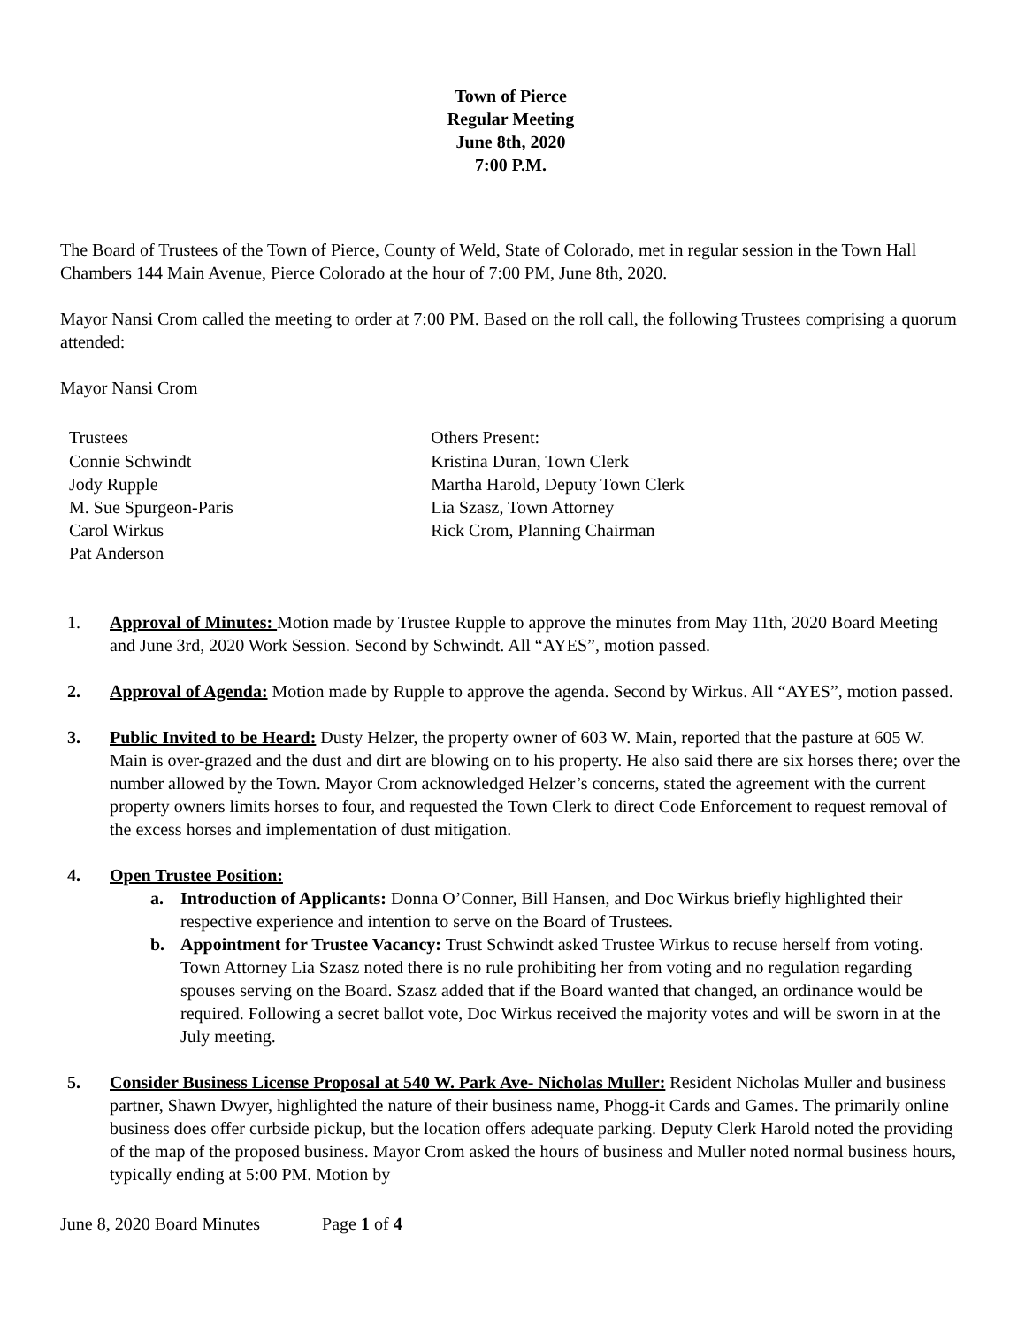Town of Pierce
Regular Meeting
June 8th, 2020
7:00 P.M.
The Board of Trustees of the Town of Pierce, County of Weld, State of Colorado, met in regular session in the Town Hall Chambers 144 Main Avenue, Pierce Colorado at the hour of 7:00 PM, June 8th, 2020.
Mayor Nansi Crom called the meeting to order at 7:00 PM. Based on the roll call, the following Trustees comprising a quorum attended:
Mayor Nansi Crom
| Trustees | Others Present: |
| --- | --- |
| Connie Schwindt | Kristina Duran, Town Clerk |
| Jody Rupple | Martha Harold, Deputy Town Clerk |
| M. Sue Spurgeon-Paris | Lia Szasz, Town Attorney |
| Carol Wirkus | Rick Crom, Planning Chairman |
| Pat Anderson | |
1. Approval of Minutes: Motion made by Trustee Rupple to approve the minutes from May 11th, 2020 Board Meeting and June 3rd, 2020 Work Session. Second by Schwindt. All “AYES”, motion passed.
2. Approval of Agenda: Motion made by Rupple to approve the agenda. Second by Wirkus. All “AYES”, motion passed.
3. Public Invited to be Heard: Dusty Helzer, the property owner of 603 W. Main, reported that the pasture at 605 W. Main is over-grazed and the dust and dirt are blowing on to his property. He also said there are six horses there; over the number allowed by the Town. Mayor Crom acknowledged Helzer’s concerns, stated the agreement with the current property owners limits horses to four, and requested the Town Clerk to direct Code Enforcement to request removal of the excess horses and implementation of dust mitigation.
4. Open Trustee Position:
a. Introduction of Applicants: Donna O’Conner, Bill Hansen, and Doc Wirkus briefly highlighted their respective experience and intention to serve on the Board of Trustees.
b. Appointment for Trustee Vacancy: Trust Schwindt asked Trustee Wirkus to recuse herself from voting. Town Attorney Lia Szasz noted there is no rule prohibiting her from voting and no regulation regarding spouses serving on the Board. Szasz added that if the Board wanted that changed, an ordinance would be required. Following a secret ballot vote, Doc Wirkus received the majority votes and will be sworn in at the July meeting.
5. Consider Business License Proposal at 540 W. Park Ave- Nicholas Muller: Resident Nicholas Muller and business partner, Shawn Dwyer, highlighted the nature of their business name, Phogg-it Cards and Games. The primarily online business does offer curbside pickup, but the location offers adequate parking. Deputy Clerk Harold noted the providing of the map of the proposed business. Mayor Crom asked the hours of business and Muller noted normal business hours, typically ending at 5:00 PM. Motion by
June 8, 2020 Board Minutes Page 1 of 4